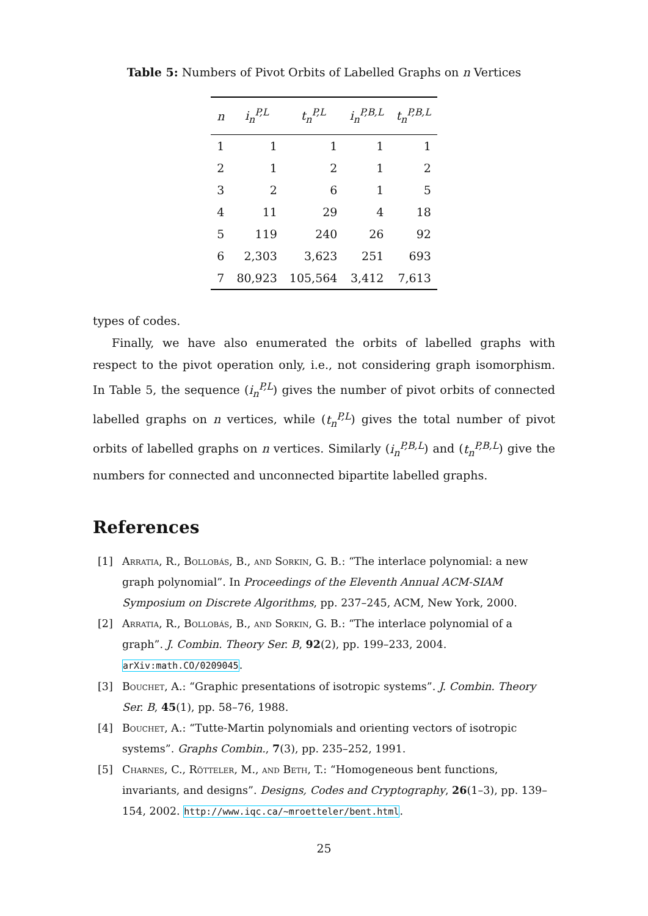Table 5: Numbers of Pivot Orbits of Labelled Graphs on n Vertices
| n | i<sub>n</sub><sup>P,L</sup> | t<sub>n</sub><sup>P,L</sup> | i<sub>n</sub><sup>P,B,L</sup> | t<sub>n</sub><sup>P,B,L</sup> |
| --- | --- | --- | --- | --- |
| 1 | 1 | 1 | 1 | 1 |
| 2 | 1 | 2 | 1 | 2 |
| 3 | 2 | 6 | 1 | 5 |
| 4 | 11 | 29 | 4 | 18 |
| 5 | 119 | 240 | 26 | 92 |
| 6 | 2,303 | 3,623 | 251 | 693 |
| 7 | 80,923 | 105,564 | 3,412 | 7,613 |
types of codes.
Finally, we have also enumerated the orbits of labelled graphs with respect to the pivot operation only, i.e., not considering graph isomorphism. In Table 5, the sequence (i<sub>n</sub><sup>P,L</sup>) gives the number of pivot orbits of connected labelled graphs on n vertices, while (t<sub>n</sub><sup>P,L</sup>) gives the total number of pivot orbits of labelled graphs on n vertices. Similarly (i<sub>n</sub><sup>P,B,L</sup>) and (t<sub>n</sub><sup>P,B,L</sup>) give the numbers for connected and unconnected bipartite labelled graphs.
References
[1] Arratia, R., Bollobás, B., and Sorkin, G. B.: “The interlace polynomial: a new graph polynomial”. In Proceedings of the Eleventh Annual ACM-SIAM Symposium on Discrete Algorithms, pp. 237–245, ACM, New York, 2000.
[2] Arratia, R., Bollobás, B., and Sorkin, G. B.: “The interlace polynomial of a graph”. J. Combin. Theory Ser. B, 92(2), pp. 199–233, 2004. arXiv:math.CO/0209045.
[3] Bouchet, A.: “Graphic presentations of isotropic systems”. J. Combin. Theory Ser. B, 45(1), pp. 58–76, 1988.
[4] Bouchet, A.: “Tutte-Martin polynomials and orienting vectors of isotropic systems”. Graphs Combin., 7(3), pp. 235–252, 1991.
[5] Charnes, C., Rötteler, M., and Beth, T.: “Homogeneous bent functions, invariants, and designs”. Designs, Codes and Cryptography, 26(1–3), pp. 139–154, 2002. http://www.iqc.ca/~mroetteler/bent.html.
25